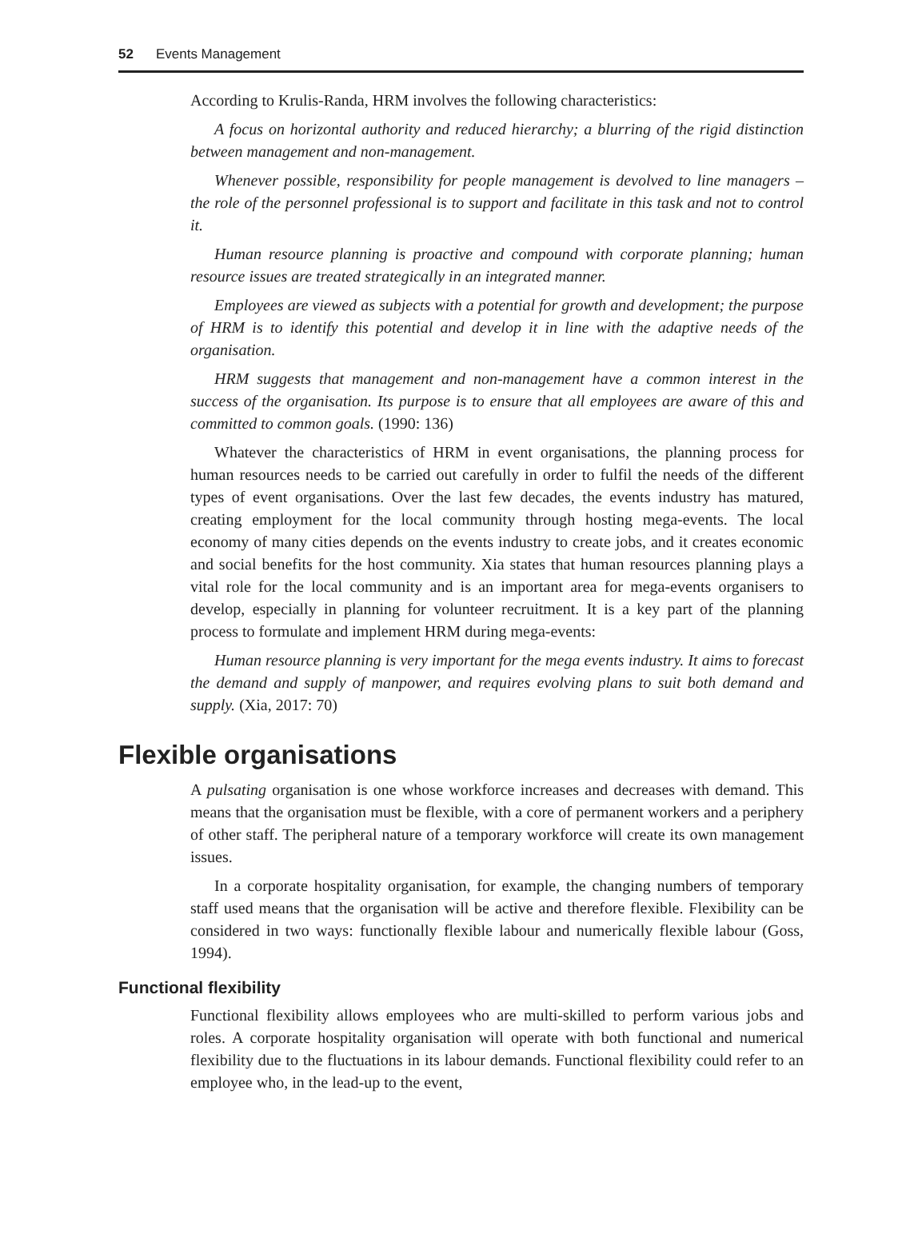52 Events Management
According to Krulis-Randa, HRM involves the following characteristics:
A focus on horizontal authority and reduced hierarchy; a blurring of the rigid distinction between management and non-management.
Whenever possible, responsibility for people management is devolved to line managers – the role of the personnel professional is to support and facilitate in this task and not to control it.
Human resource planning is proactive and compound with corporate planning; human resource issues are treated strategically in an integrated manner.
Employees are viewed as subjects with a potential for growth and development; the purpose of HRM is to identify this potential and develop it in line with the adaptive needs of the organisation.
HRM suggests that management and non-management have a common interest in the success of the organisation. Its purpose is to ensure that all employees are aware of this and committed to common goals. (1990: 136)
Whatever the characteristics of HRM in event organisations, the planning process for human resources needs to be carried out carefully in order to fulfil the needs of the different types of event organisations. Over the last few decades, the events industry has matured, creating employment for the local community through hosting mega-events. The local economy of many cities depends on the events industry to create jobs, and it creates economic and social benefits for the host community. Xia states that human resources planning plays a vital role for the local community and is an important area for mega-events organisers to develop, especially in planning for volunteer recruitment. It is a key part of the planning process to formulate and implement HRM during mega-events:
Human resource planning is very important for the mega events industry. It aims to forecast the demand and supply of manpower, and requires evolving plans to suit both demand and supply. (Xia, 2017: 70)
Flexible organisations
A pulsating organisation is one whose workforce increases and decreases with demand. This means that the organisation must be flexible, with a core of permanent workers and a periphery of other staff. The peripheral nature of a temporary workforce will create its own management issues.
In a corporate hospitality organisation, for example, the changing numbers of temporary staff used means that the organisation will be active and therefore flexible. Flexibility can be considered in two ways: functionally flexible labour and numerically flexible labour (Goss, 1994).
Functional flexibility
Functional flexibility allows employees who are multi-skilled to perform various jobs and roles. A corporate hospitality organisation will operate with both functional and numerical flexibility due to the fluctuations in its labour demands. Functional flexibility could refer to an employee who, in the lead-up to the event,